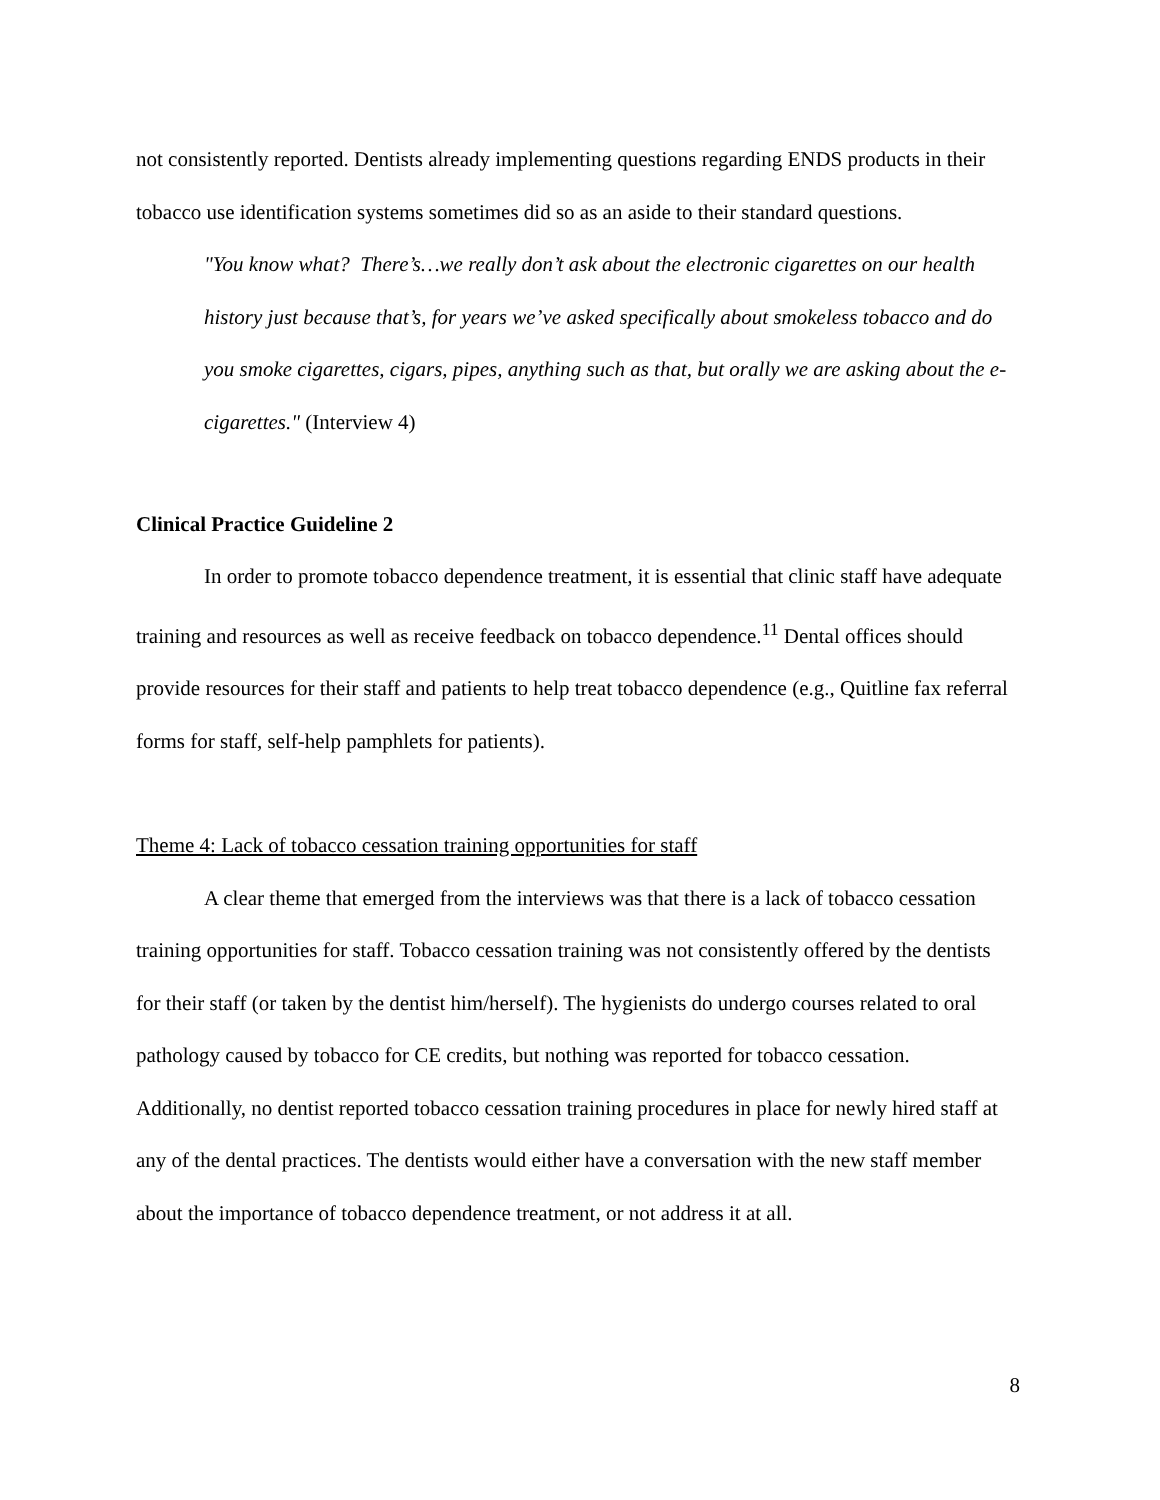not consistently reported. Dentists already implementing questions regarding ENDS products in their tobacco use identification systems sometimes did so as an aside to their standard questions.
"You know what? There’s…we really don’t ask about the electronic cigarettes on our health history just because that’s, for years we’ve asked specifically about smokeless tobacco and do you smoke cigarettes, cigars, pipes, anything such as that, but orally we are asking about the e-cigarettes." (Interview 4)
Clinical Practice Guideline 2
In order to promote tobacco dependence treatment, it is essential that clinic staff have adequate training and resources as well as receive feedback on tobacco dependence.<sup>11</sup> Dental offices should provide resources for their staff and patients to help treat tobacco dependence (e.g., Quitline fax referral forms for staff, self-help pamphlets for patients).
Theme 4: Lack of tobacco cessation training opportunities for staff
A clear theme that emerged from the interviews was that there is a lack of tobacco cessation training opportunities for staff. Tobacco cessation training was not consistently offered by the dentists for their staff (or taken by the dentist him/herself). The hygienists do undergo courses related to oral pathology caused by tobacco for CE credits, but nothing was reported for tobacco cessation. Additionally, no dentist reported tobacco cessation training procedures in place for newly hired staff at any of the dental practices. The dentists would either have a conversation with the new staff member about the importance of tobacco dependence treatment, or not address it at all.
8